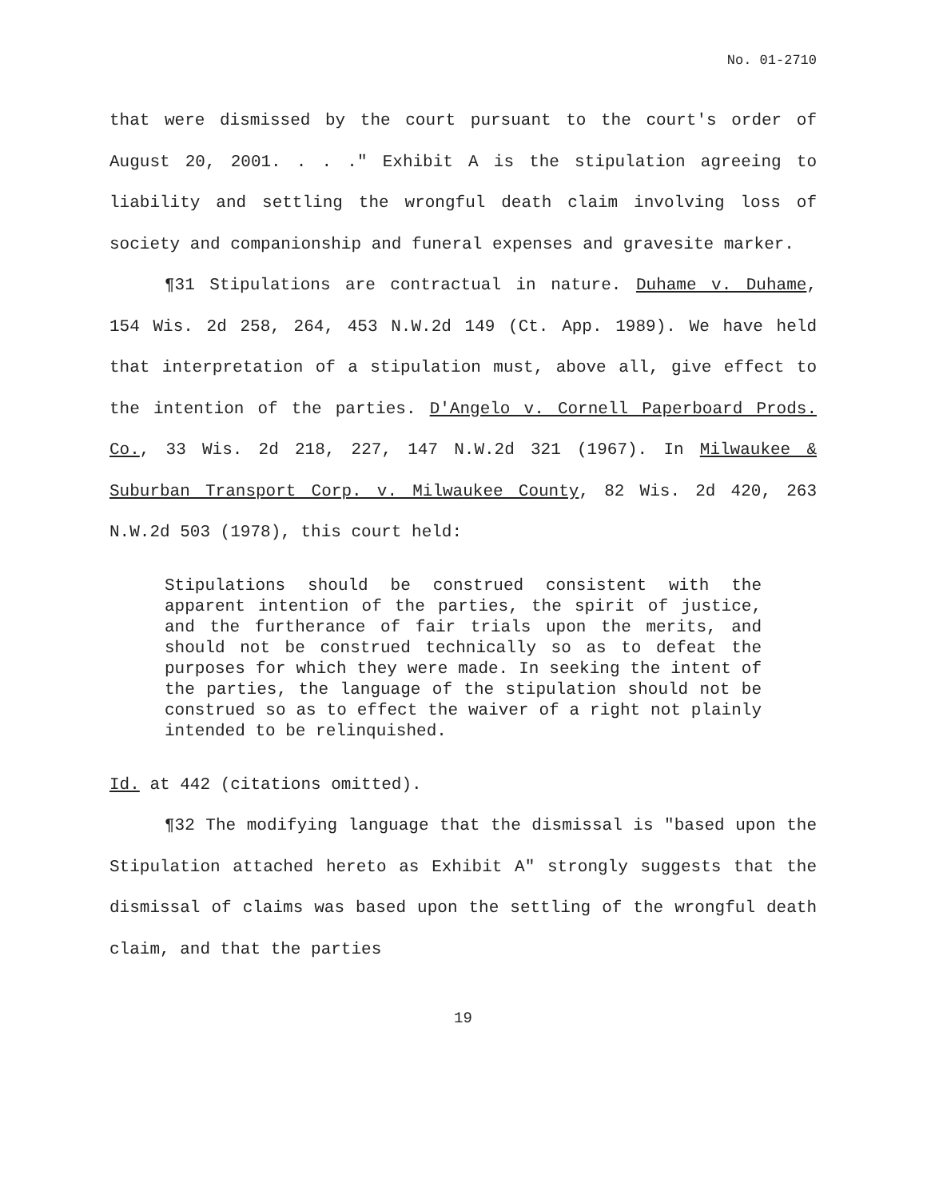No. 01-2710
that were dismissed by the court pursuant to the court's order of August 20, 2001. . . ." Exhibit A is the stipulation agreeing to liability and settling the wrongful death claim involving loss of society and companionship and funeral expenses and gravesite marker.
¶31 Stipulations are contractual in nature. Duhame v. Duhame, 154 Wis. 2d 258, 264, 453 N.W.2d 149 (Ct. App. 1989). We have held that interpretation of a stipulation must, above all, give effect to the intention of the parties. D'Angelo v. Cornell Paperboard Prods. Co., 33 Wis. 2d 218, 227, 147 N.W.2d 321 (1967). In Milwaukee & Suburban Transport Corp. v. Milwaukee County, 82 Wis. 2d 420, 263 N.W.2d 503 (1978), this court held:
Stipulations should be construed consistent with the apparent intention of the parties, the spirit of justice, and the furtherance of fair trials upon the merits, and should not be construed technically so as to defeat the purposes for which they were made. In seeking the intent of the parties, the language of the stipulation should not be construed so as to effect the waiver of a right not plainly intended to be relinquished.
Id. at 442 (citations omitted).
¶32 The modifying language that the dismissal is "based upon the Stipulation attached hereto as Exhibit A" strongly suggests that the dismissal of claims was based upon the settling of the wrongful death claim, and that the parties
19